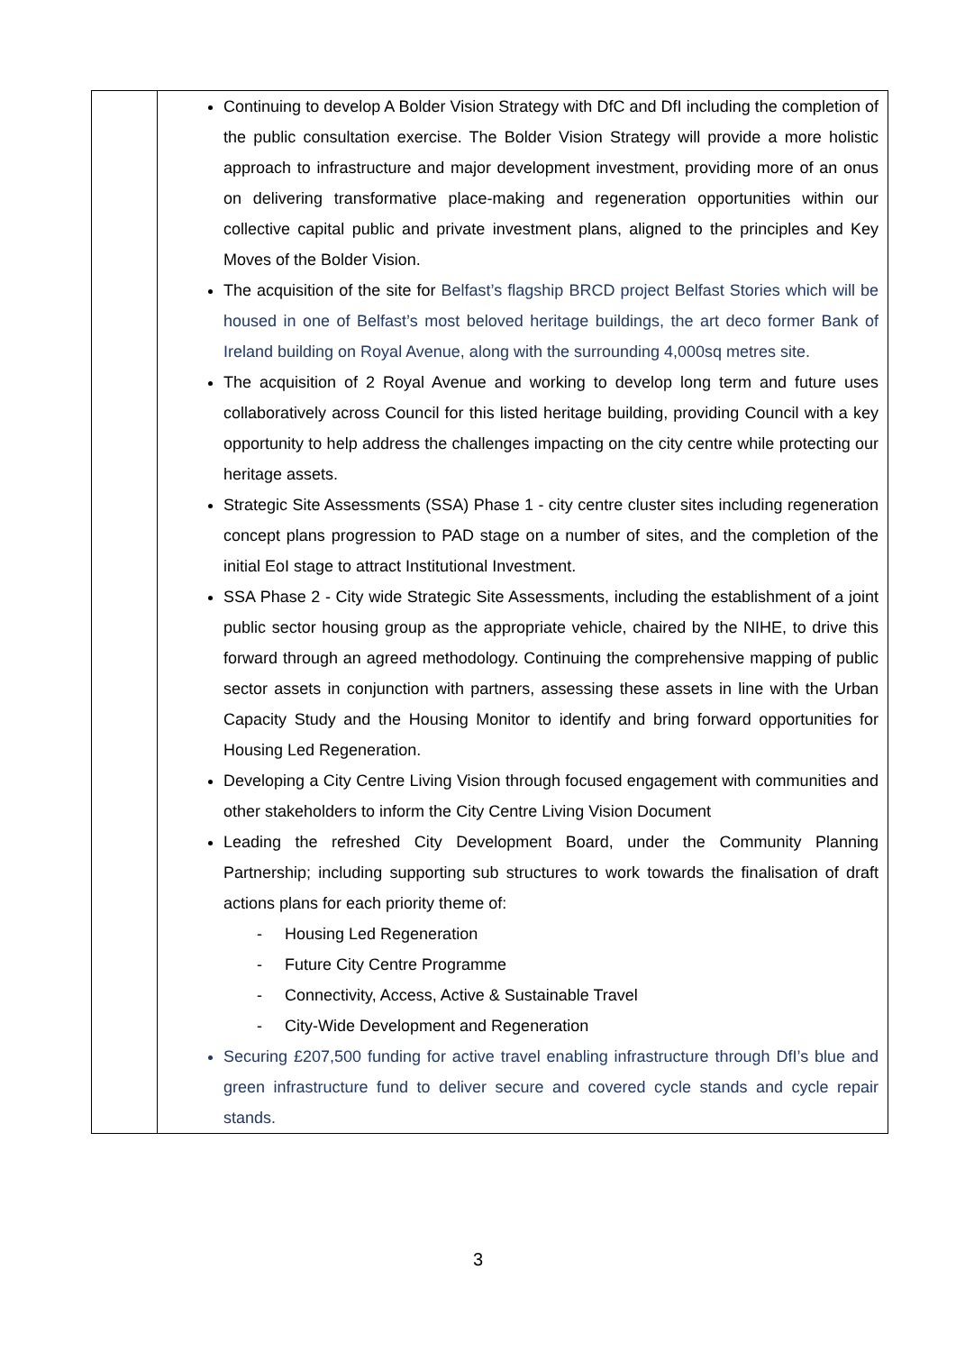| | Continuing to develop A Bolder Vision Strategy with DfC and DfI including the completion of the public consultation exercise. The Bolder Vision Strategy will provide a more holistic approach to infrastructure and major development investment, providing more of an onus on delivering transformative place-making and regeneration opportunities within our collective capital public and private investment plans, aligned to the principles and Key Moves of the Bolder Vision. The acquisition of the site for Belfast’s flagship BRCD project Belfast Stories which will be housed in one of Belfast’s most beloved heritage buildings, the art deco former Bank of Ireland building on Royal Avenue, along with the surrounding 4,000sq metres site. The acquisition of 2 Royal Avenue and working to develop long term and future uses collaboratively across Council for this listed heritage building, providing Council with a key opportunity to help address the challenges impacting on the city centre while protecting our heritage assets. Strategic Site Assessments (SSA) Phase 1 - city centre cluster sites including regeneration concept plans progression to PAD stage on a number of sites, and the completion of the initial EoI stage to attract Institutional Investment. SSA Phase 2 - City wide Strategic Site Assessments, including the establishment of a joint public sector housing group as the appropriate vehicle, chaired by the NIHE, to drive this forward through an agreed methodology. Continuing the comprehensive mapping of public sector assets in conjunction with partners, assessing these assets in line with the Urban Capacity Study and the Housing Monitor to identify and bring forward opportunities for Housing Led Regeneration. Developing a City Centre Living Vision through focused engagement with communities and other stakeholders to inform the City Centre Living Vision Document Leading the refreshed City Development Board, under the Community Planning Partnership; including supporting sub structures to work towards the finalisation of draft actions plans for each priority theme of: - Housing Led Regeneration - Future City Centre Programme - Connectivity, Access, Active & Sustainable Travel - City-Wide Development and Regeneration Securing £207,500 funding for active travel enabling infrastructure through DfI’s blue and green infrastructure fund to deliver secure and covered cycle stands and cycle repair stands. |
3